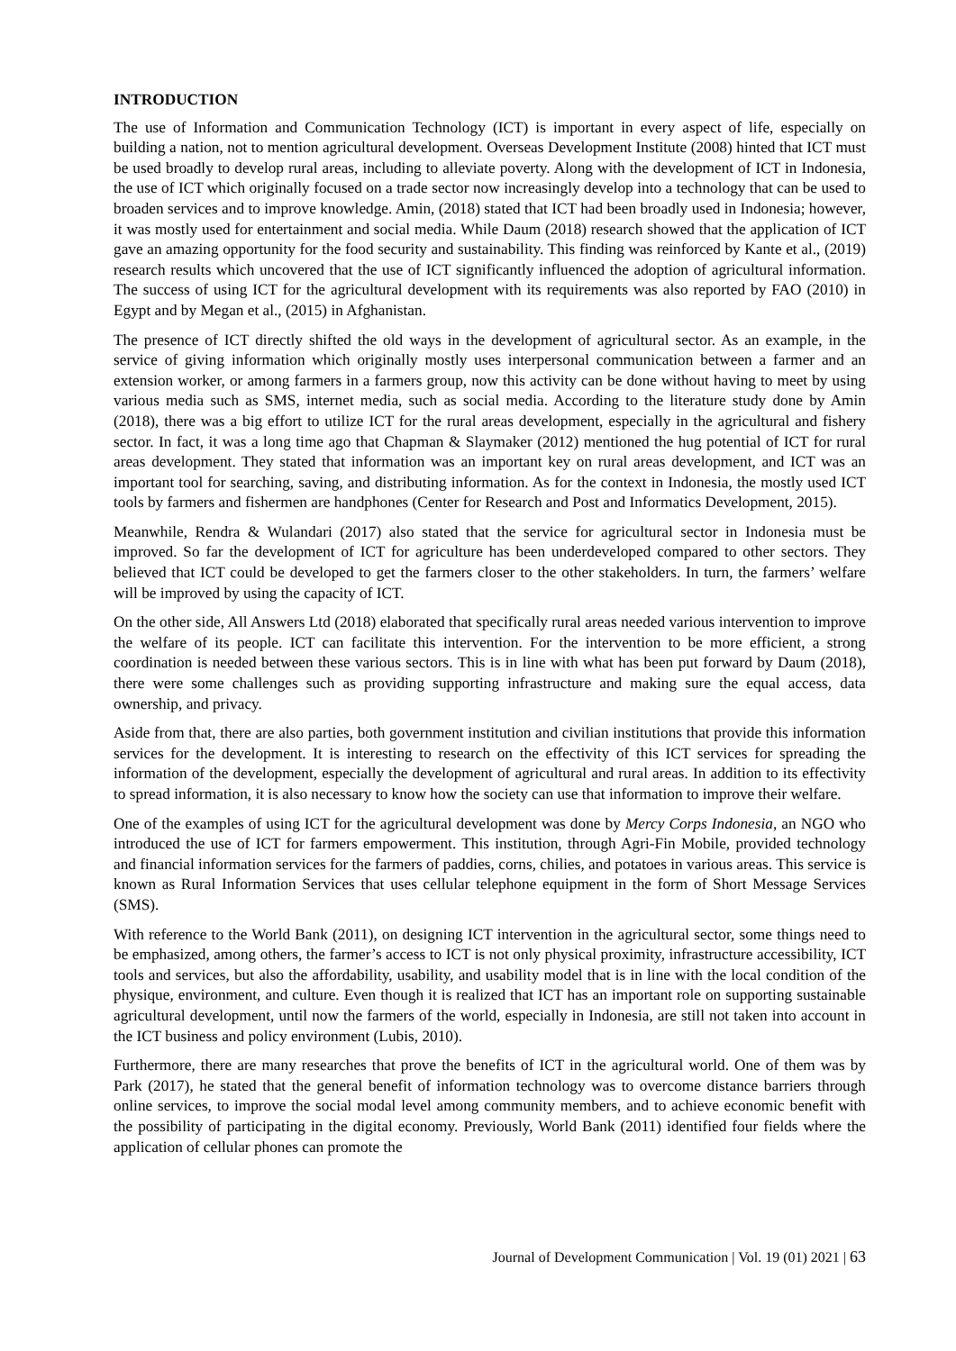INTRODUCTION
The use of Information and Communication Technology (ICT) is important in every aspect of life, especially on building a nation, not to mention agricultural development. Overseas Development Institute (2008) hinted that ICT must be used broadly to develop rural areas, including to alleviate poverty. Along with the development of ICT in Indonesia, the use of ICT which originally focused on a trade sector now increasingly develop into a technology that can be used to broaden services and to improve knowledge. Amin, (2018) stated that ICT had been broadly used in Indonesia; however, it was mostly used for entertainment and social media. While Daum (2018) research showed that the application of ICT gave an amazing opportunity for the food security and sustainability. This finding was reinforced by Kante et al., (2019) research results which uncovered that the use of ICT significantly influenced the adoption of agricultural information. The success of using ICT for the agricultural development with its requirements was also reported by FAO (2010) in Egypt and by Megan et al., (2015) in Afghanistan.
The presence of ICT directly shifted the old ways in the development of agricultural sector. As an example, in the service of giving information which originally mostly uses interpersonal communication between a farmer and an extension worker, or among farmers in a farmers group, now this activity can be done without having to meet by using various media such as SMS, internet media, such as social media. According to the literature study done by Amin (2018), there was a big effort to utilize ICT for the rural areas development, especially in the agricultural and fishery sector. In fact, it was a long time ago that Chapman & Slaymaker (2012) mentioned the hug potential of ICT for rural areas development. They stated that information was an important key on rural areas development, and ICT was an important tool for searching, saving, and distributing information. As for the context in Indonesia, the mostly used ICT tools by farmers and fishermen are handphones (Center for Research and Post and Informatics Development, 2015).
Meanwhile, Rendra & Wulandari (2017) also stated that the service for agricultural sector in Indonesia must be improved. So far the development of ICT for agriculture has been underdeveloped compared to other sectors. They believed that ICT could be developed to get the farmers closer to the other stakeholders. In turn, the farmers’ welfare will be improved by using the capacity of ICT.
On the other side, All Answers Ltd (2018) elaborated that specifically rural areas needed various intervention to improve the welfare of its people. ICT can facilitate this intervention. For the intervention to be more efficient, a strong coordination is needed between these various sectors. This is in line with what has been put forward by Daum (2018), there were some challenges such as providing supporting infrastructure and making sure the equal access, data ownership, and privacy.
Aside from that, there are also parties, both government institution and civilian institutions that provide this information services for the development. It is interesting to research on the effectivity of this ICT services for spreading the information of the development, especially the development of agricultural and rural areas. In addition to its effectivity to spread information, it is also necessary to know how the society can use that information to improve their welfare.
One of the examples of using ICT for the agricultural development was done by Mercy Corps Indonesia, an NGO who introduced the use of ICT for farmers empowerment. This institution, through Agri-Fin Mobile, provided technology and financial information services for the farmers of paddies, corns, chilies, and potatoes in various areas. This service is known as Rural Information Services that uses cellular telephone equipment in the form of Short Message Services (SMS).
With reference to the World Bank (2011), on designing ICT intervention in the agricultural sector, some things need to be emphasized, among others, the farmer’s access to ICT is not only physical proximity, infrastructure accessibility, ICT tools and services, but also the affordability, usability, and usability model that is in line with the local condition of the physique, environment, and culture. Even though it is realized that ICT has an important role on supporting sustainable agricultural development, until now the farmers of the world, especially in Indonesia, are still not taken into account in the ICT business and policy environment (Lubis, 2010).
Furthermore, there are many researches that prove the benefits of ICT in the agricultural world. One of them was by Park (2017), he stated that the general benefit of information technology was to overcome distance barriers through online services, to improve the social modal level among community members, and to achieve economic benefit with the possibility of participating in the digital economy. Previously, World Bank (2011) identified four fields where the application of cellular phones can promote the
Journal of Development Communication | Vol. 19 (01) 2021 | 63